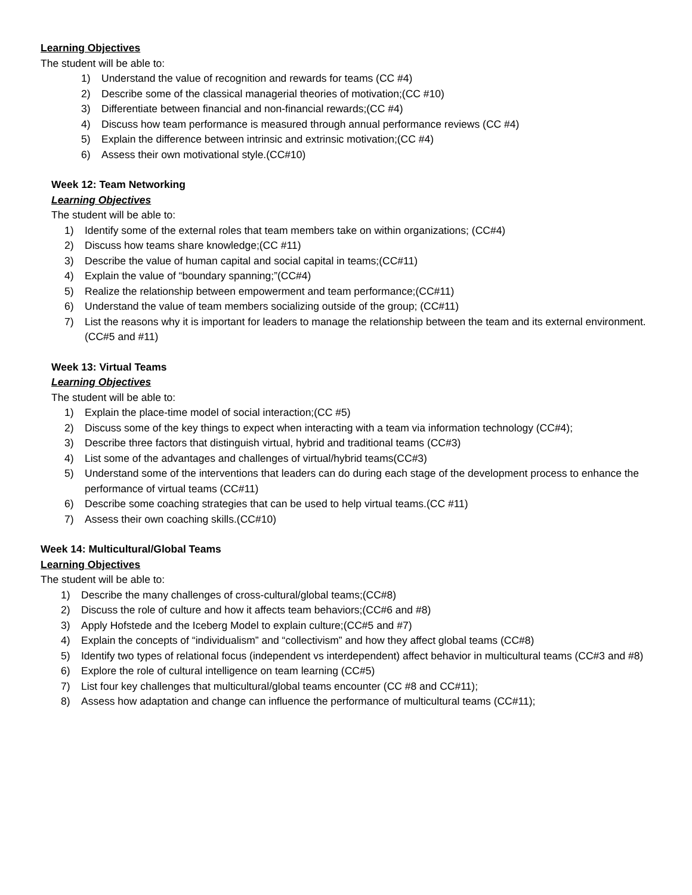Learning Objectives
The student will be able to:
1) Understand the value of recognition and rewards for teams (CC #4)
2) Describe some of the classical managerial theories of motivation;(CC #10)
3) Differentiate between financial and non-financial rewards;(CC #4)
4) Discuss how team performance is measured through annual performance reviews (CC #4)
5) Explain the difference between intrinsic and extrinsic motivation;(CC #4)
6) Assess their own motivational style.(CC#10)
Week 12: Team Networking
Learning Objectives
The student will be able to:
1) Identify some of the external roles that team members take on within organizations; (CC#4)
2) Discuss how teams share knowledge;(CC #11)
3) Describe the value of human capital and social capital in teams;(CC#11)
4) Explain the value of “boundary spanning;”(CC#4)
5) Realize the relationship between empowerment and team performance;(CC#11)
6) Understand the value of team members socializing outside of the group; (CC#11)
7) List the reasons why it is important for leaders to manage the relationship between the team and its external environment.(CC#5 and #11)
Week 13: Virtual Teams
Learning Objectives
The student will be able to:
1) Explain the place-time model of social interaction;(CC #5)
2) Discuss some of the key things to expect when interacting with a team via information technology (CC#4);
3) Describe three factors that distinguish virtual, hybrid and traditional teams (CC#3)
4) List some of the advantages and challenges of virtual/hybrid teams(CC#3)
5) Understand some of the interventions that leaders can do during each stage of the development process to enhance the performance of virtual teams (CC#11)
6) Describe some coaching strategies that can be used to help virtual teams.(CC #11)
7) Assess their own coaching skills.(CC#10)
Week 14: Multicultural/Global Teams
Learning Objectives
The student will be able to:
1) Describe the many challenges of cross-cultural/global teams;(CC#8)
2) Discuss the role of culture and how it affects team behaviors;(CC#6 and #8)
3) Apply Hofstede and the Iceberg Model to explain culture;(CC#5 and #7)
4) Explain the concepts of “individualism” and “collectivism” and how they affect global teams (CC#8)
5) Identify two types of relational focus (independent vs interdependent) affect behavior in multicultural teams (CC#3 and #8)
6) Explore the role of cultural intelligence on team learning (CC#5)
7) List four key challenges that multicultural/global teams encounter (CC #8 and CC#11);
8) Assess how adaptation and change can influence the performance of multicultural teams (CC#11);